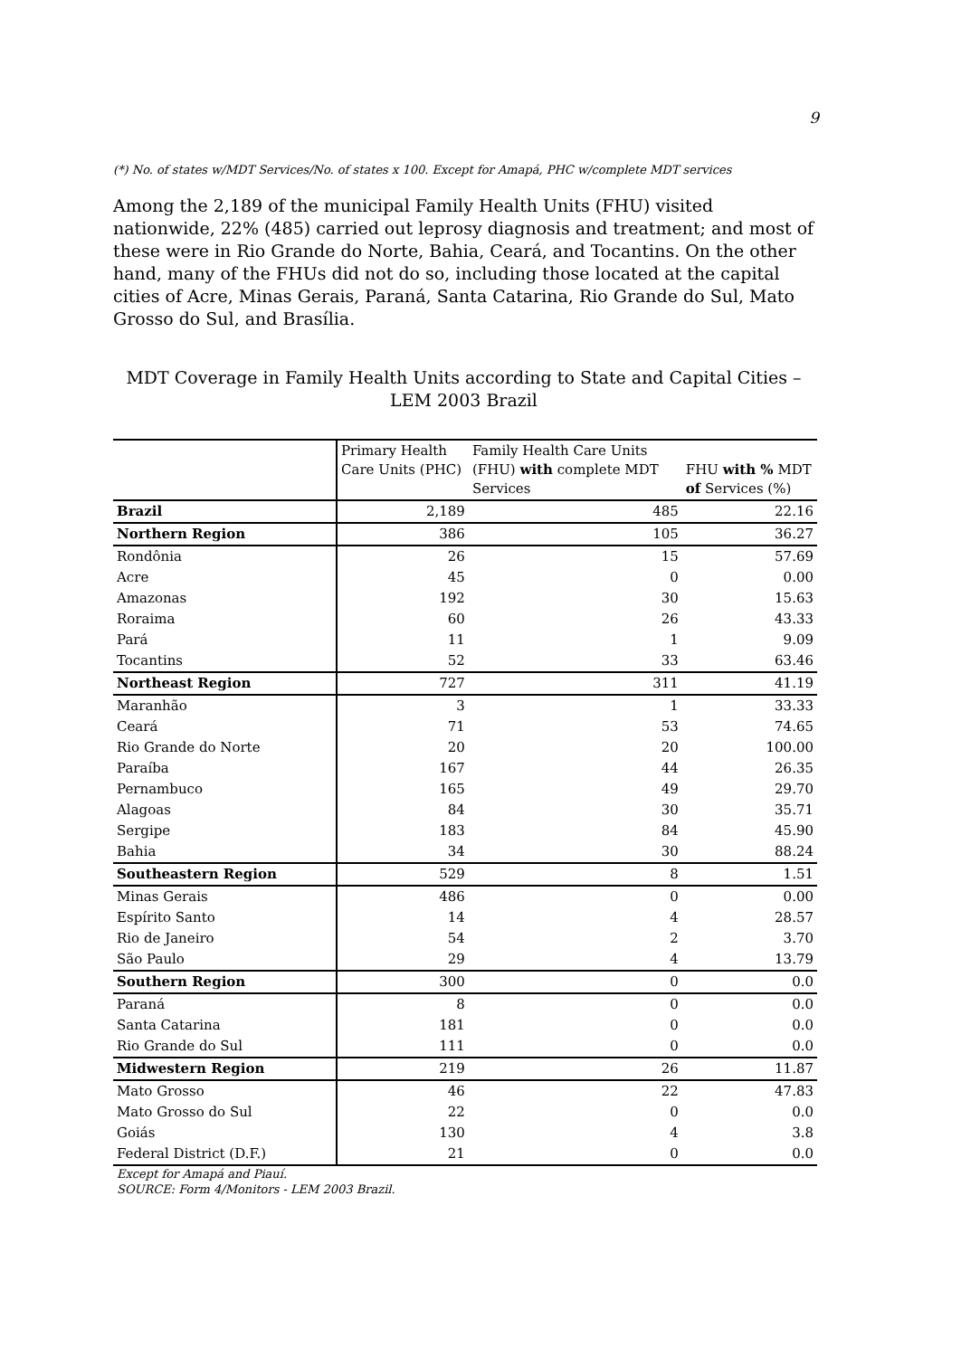9
(*) No. of states w/MDT Services/No. of states x 100. Except for Amapá, PHC w/complete MDT services
Among the 2,189 of the municipal Family Health Units (FHU) visited nationwide, 22% (485) carried out leprosy diagnosis and treatment; and most of these were in Rio Grande do Norte, Bahia, Ceará, and Tocantins. On the other hand, many of the FHUs did not do so, including those located at the capital cities of Acre, Minas Gerais, Paraná, Santa Catarina, Rio Grande do Sul, Mato Grosso do Sul, and Brasília.
MDT Coverage in Family Health Units according to State and Capital Cities – LEM 2003 Brazil
| | Primary Health Care Units (PHC) | Family Health Care Units (FHU) with complete MDT Services | FHU with % MDT of Services (%) |
| --- | --- | --- | --- |
| Brazil | 2,189 | 485 | 22.16 |
| Northern Region | 386 | 105 | 36.27 |
| Rondônia | 26 | 15 | 57.69 |
| Acre | 45 | 0 | 0.00 |
| Amazonas | 192 | 30 | 15.63 |
| Roraima | 60 | 26 | 43.33 |
| Pará | 11 | 1 | 9.09 |
| Tocantins | 52 | 33 | 63.46 |
| Northeast Region | 727 | 311 | 41.19 |
| Maranhão | 3 | 1 | 33.33 |
| Ceará | 71 | 53 | 74.65 |
| Rio Grande do Norte | 20 | 20 | 100.00 |
| Paraíba | 167 | 44 | 26.35 |
| Pernambuco | 165 | 49 | 29.70 |
| Alagoas | 84 | 30 | 35.71 |
| Sergipe | 183 | 84 | 45.90 |
| Bahia | 34 | 30 | 88.24 |
| Southeastern Region | 529 | 8 | 1.51 |
| Minas Gerais | 486 | 0 | 0.00 |
| Espírito Santo | 14 | 4 | 28.57 |
| Rio de Janeiro | 54 | 2 | 3.70 |
| São Paulo | 29 | 4 | 13.79 |
| Southern Region | 300 | 0 | 0.0 |
| Paraná | 8 | 0 | 0.0 |
| Santa Catarina | 181 | 0 | 0.0 |
| Rio Grande do Sul | 111 | 0 | 0.0 |
| Midwestern Region | 219 | 26 | 11.87 |
| Mato Grosso | 46 | 22 | 47.83 |
| Mato Grosso do Sul | 22 | 0 | 0.0 |
| Goiás | 130 | 4 | 3.8 |
| Federal District (D.F.) | 21 | 0 | 0.0 |
Except for Amapá and Piauí.
SOURCE: Form 4/Monitors - LEM 2003 Brazil.